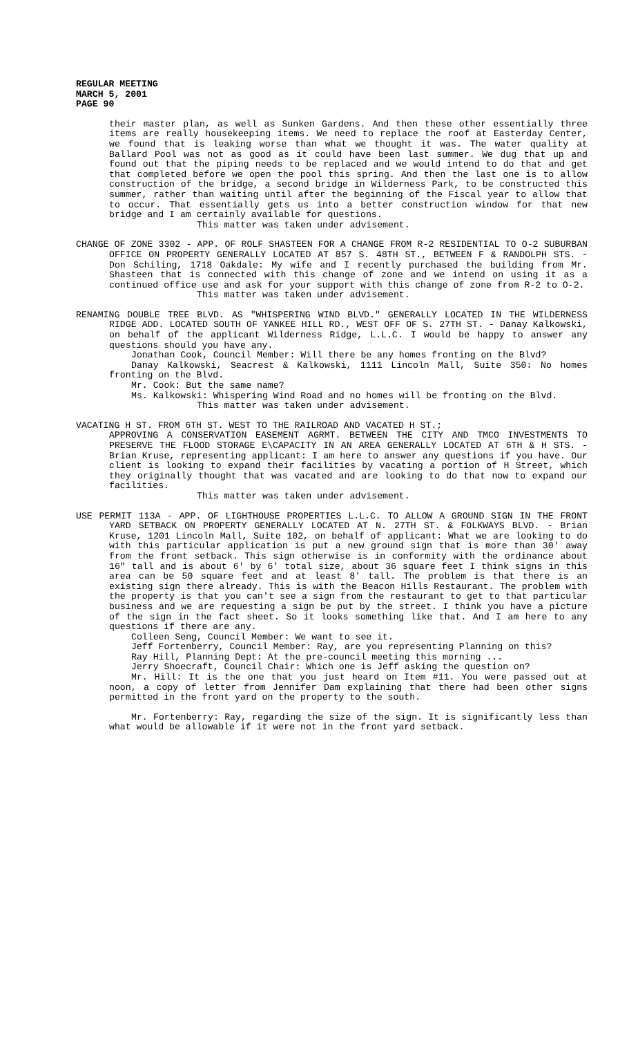REGULAR MEETING
MARCH 5, 2001
PAGE 90
their master plan, as well as Sunken Gardens. And then these other essentially three items are really housekeeping items. We need to replace the roof at Easterday Center, we found that is leaking worse than what we thought it was. The water quality at Ballard Pool was not as good as it could have been last summer. We dug that up and found out that the piping needs to be replaced and we would intend to do that and get that completed before we open the pool this spring. And then the last one is to allow construction of the bridge, a second bridge in Wilderness Park, to be constructed this summer, rather than waiting until after the beginning of the Fiscal year to allow that to occur. That essentially gets us into a better construction window for that new bridge and I am certainly available for questions.
This matter was taken under advisement.
CHANGE OF ZONE 3302 - APP. OF ROLF SHASTEEN FOR A CHANGE FROM R-2 RESIDENTIAL TO O-2 SUBURBAN OFFICE ON PROPERTY GENERALLY LOCATED AT 857 S. 48TH ST., BETWEEN F & RANDOLPH STS. - Don Schiling, 1718 Oakdale: My wife and I recently purchased the building from Mr. Shasteen that is connected with this change of zone and we intend on using it as a continued office use and ask for your support with this change of zone from R-2 to O-2.
This matter was taken under advisement.
RENAMING DOUBLE TREE BLVD. AS "WHISPERING WIND BLVD." GENERALLY LOCATED IN THE WILDERNESS RIDGE ADD. LOCATED SOUTH OF YANKEE HILL RD., WEST OFF OF S. 27TH ST. - Danay Kalkowski, on behalf of the applicant Wilderness Ridge, L.L.C. I would be happy to answer any questions should you have any.
Jonathan Cook, Council Member: Will there be any homes fronting on the Blvd?
Danay Kalkowski, Seacrest & Kalkowski, 1111 Lincoln Mall, Suite 350: No homes fronting on the Blvd.
Mr. Cook: But the same name?
Ms. Kalkowski: Whispering Wind Road and no homes will be fronting on the Blvd.
This matter was taken under advisement.
VACATING H ST. FROM 6TH ST. WEST TO THE RAILROAD AND VACATED H ST.;
APPROVING A CONSERVATION EASEMENT AGRMT. BETWEEN THE CITY AND TMCO INVESTMENTS TO PRESERVE THE FLOOD STORAGE E\CAPACITY IN AN AREA GENERALLY LOCATED AT 6TH & H STS. - Brian Kruse, representing applicant: I am here to answer any questions if you have. Our client is looking to expand their facilities by vacating a portion of H Street, which they originally thought that was vacated and are looking to do that now to expand our facilities.
This matter was taken under advisement.
USE PERMIT 113A - APP. OF LIGHTHOUSE PROPERTIES L.L.C. TO ALLOW A GROUND SIGN IN THE FRONT YARD SETBACK ON PROPERTY GENERALLY LOCATED AT N. 27TH ST. & FOLKWAYS BLVD. - Brian Kruse, 1201 Lincoln Mall, Suite 102, on behalf of applicant: What we are looking to do with this particular application is put a new ground sign that is more than 30' away from the front setback. This sign otherwise is in conformity with the ordinance about 16" tall and is about 6' by 6' total size, about 36 square feet I think signs in this area can be 50 square feet and at least 8' tall. The problem is that there is an existing sign there already. This is with the Beacon Hills Restaurant. The problem with the property is that you can't see a sign from the restaurant to get to that particular business and we are requesting a sign be put by the street. I think you have a picture of the sign in the fact sheet. So it looks something like that. And I am here to any questions if there are any.
Colleen Seng, Council Member: We want to see it.
Jeff Fortenberry, Council Member: Ray, are you representing Planning on this?
Ray Hill, Planning Dept: At the pre-council meeting this morning ...
Jerry Shoecraft, Council Chair: Which one is Jeff asking the question on?
Mr. Hill: It is the one that you just heard on Item #11. You were passed out at noon, a copy of letter from Jennifer Dam explaining that there had been other signs permitted in the front yard on the property to the south.
Mr. Fortenberry: Ray, regarding the size of the sign. It is significantly less than what would be allowable if it were not in the front yard setback.